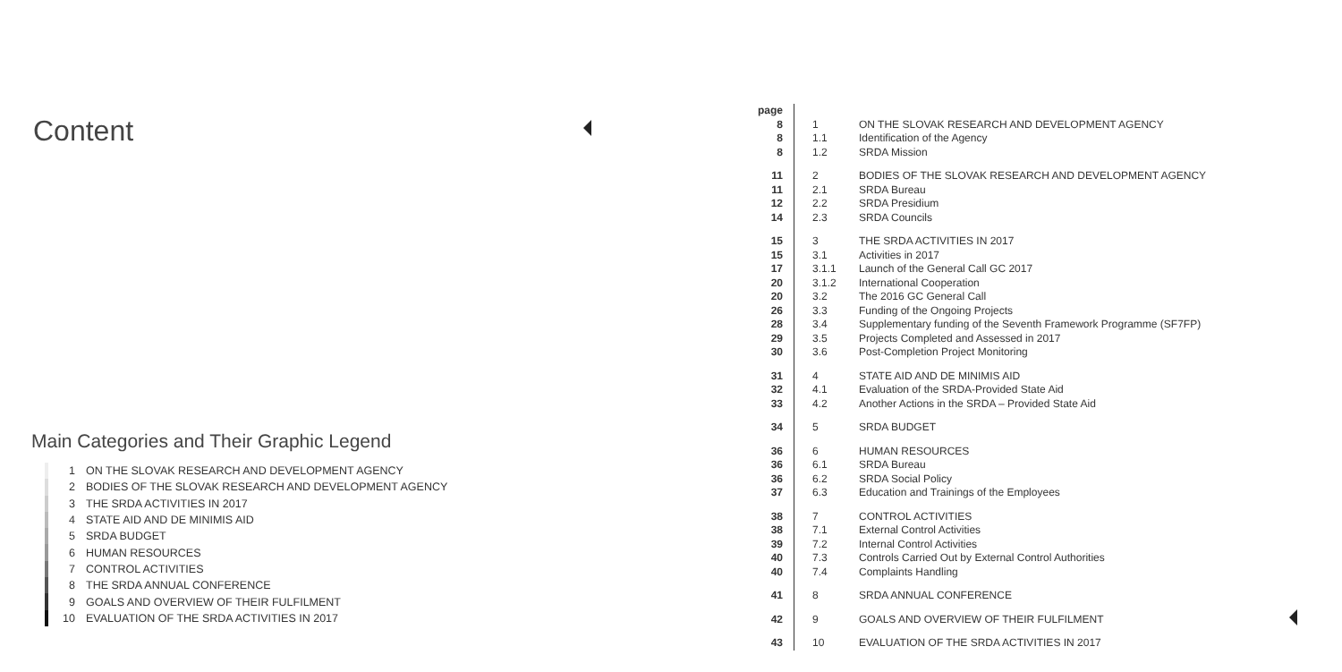Content
Main Categories and Their Graphic Legend
1 ON THE SLOVAK RESEARCH AND DEVELOPMENT AGENCY
2 BODIES OF THE SLOVAK RESEARCH AND DEVELOPMENT AGENCY
3 THE SRDA ACTIVITIES IN 2017
4 STATE AID AND DE MINIMIS AID
5 SRDA BUDGET
6 HUMAN RESOURCES
7 CONTROL ACTIVITIES
8 THE SRDA ANNUAL CONFERENCE
9 GOALS AND OVERVIEW OF THEIR FULFILMENT
10 EVALUATION OF THE SRDA ACTIVITIES IN 2017
| page | | |
| 8 | 1 | ON THE SLOVAK RESEARCH AND DEVELOPMENT AGENCY |
| 8 | 1.1 | Identification of the Agency |
| 8 | 1.2 | SRDA Mission |
| 11 | 2 | BODIES OF THE SLOVAK RESEARCH AND DEVELOPMENT AGENCY |
| 11 | 2.1 | SRDA Bureau |
| 12 | 2.2 | SRDA Presidium |
| 14 | 2.3 | SRDA Councils |
| 15 | 3 | THE SRDA ACTIVITIES IN 2017 |
| 15 | 3.1 | Activities in 2017 |
| 17 | 3.1.1 | Launch of the General Call GC 2017 |
| 20 | 3.1.2 | International Cooperation |
| 20 | 3.2 | The 2016 GC General Call |
| 26 | 3.3 | Funding of the Ongoing Projects |
| 28 | 3.4 | Supplementary funding of the Seventh Framework Programme (SF7FP) |
| 29 | 3.5 | Projects Completed and Assessed in 2017 |
| 30 | 3.6 | Post-Completion Project Monitoring |
| 31 | 4 | STATE AID AND DE MINIMIS AID |
| 32 | 4.1 | Evaluation of the SRDA-Provided State Aid |
| 33 | 4.2 | Another Actions in the SRDA – Provided State Aid |
| 34 | 5 | SRDA BUDGET |
| 36 | 6 | HUMAN RESOURCES |
| 36 | 6.1 | SRDA Bureau |
| 36 | 6.2 | SRDA Social Policy |
| 37 | 6.3 | Education and Trainings of the Employees |
| 38 | 7 | CONTROL ACTIVITIES |
| 38 | 7.1 | External Control Activities |
| 39 | 7.2 | Internal Control Activities |
| 40 | 7.3 | Controls Carried Out by External Control Authorities |
| 40 | 7.4 | Complaints Handling |
| 41 | 8 | SRDA ANNUAL CONFERENCE |
| 42 | 9 | GOALS AND OVERVIEW OF THEIR FULFILMENT |
| 43 | 10 | EVALUATION OF THE SRDA ACTIVITIES IN 2017 |